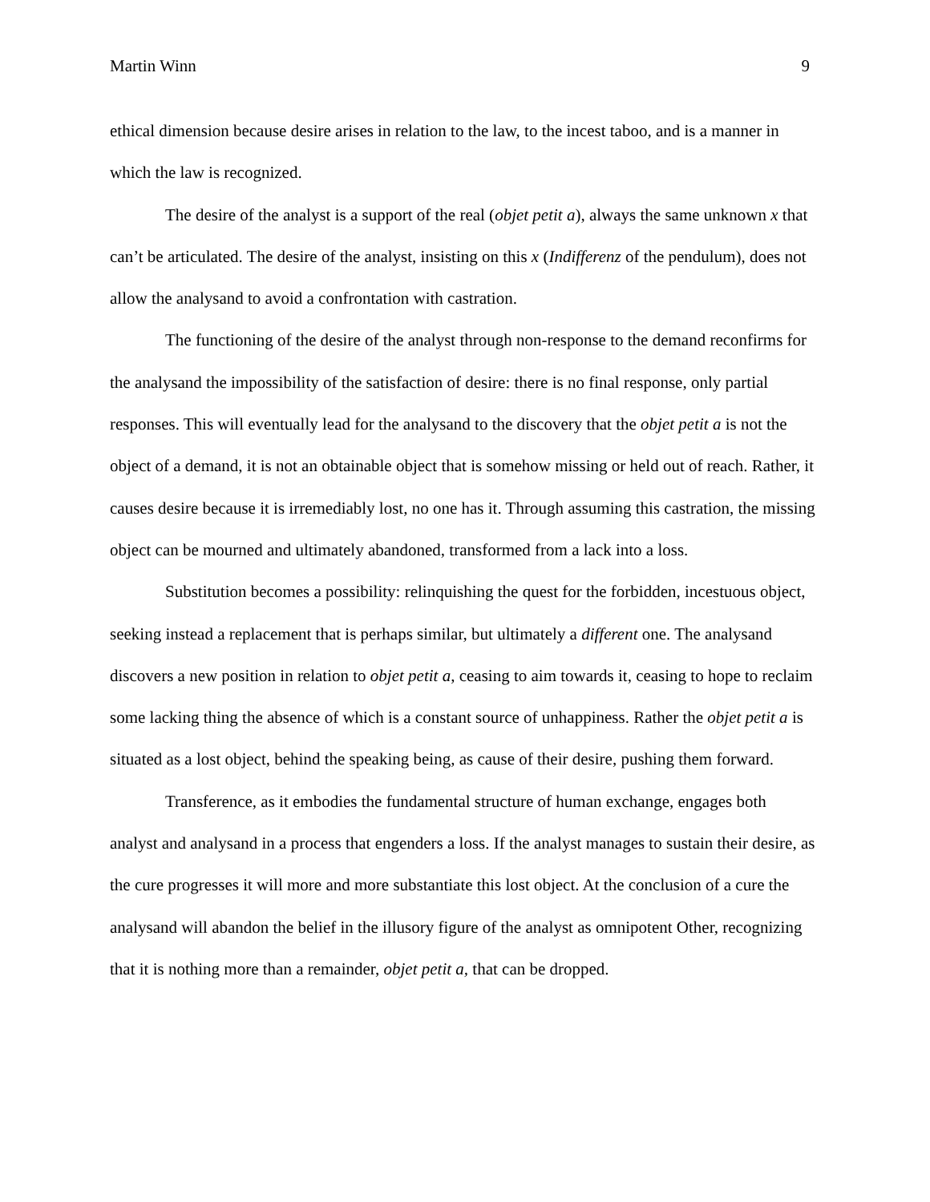Martin Winn 9
ethical dimension because desire arises in relation to the law, to the incest taboo, and is a manner in which the law is recognized.
The desire of the analyst is a support of the real (objet petit a), always the same unknown x that can’t be articulated. The desire of the analyst, insisting on this x (Indifferenz of the pendulum), does not allow the analysand to avoid a confrontation with castration.
The functioning of the desire of the analyst through non-response to the demand reconfirms for the analysand the impossibility of the satisfaction of desire: there is no final response, only partial responses. This will eventually lead for the analysand to the discovery that the objet petit a is not the object of a demand, it is not an obtainable object that is somehow missing or held out of reach. Rather, it causes desire because it is irremediably lost, no one has it. Through assuming this castration, the missing object can be mourned and ultimately abandoned, transformed from a lack into a loss.
Substitution becomes a possibility: relinquishing the quest for the forbidden, incestuous object, seeking instead a replacement that is perhaps similar, but ultimately a different one. The analysand discovers a new position in relation to objet petit a, ceasing to aim towards it, ceasing to hope to reclaim some lacking thing the absence of which is a constant source of unhappiness. Rather the objet petit a is situated as a lost object, behind the speaking being, as cause of their desire, pushing them forward.
Transference, as it embodies the fundamental structure of human exchange, engages both analyst and analysand in a process that engenders a loss. If the analyst manages to sustain their desire, as the cure progresses it will more and more substantiate this lost object. At the conclusion of a cure the analysand will abandon the belief in the illusory figure of the analyst as omnipotent Other, recognizing that it is nothing more than a remainder, objet petit a, that can be dropped.